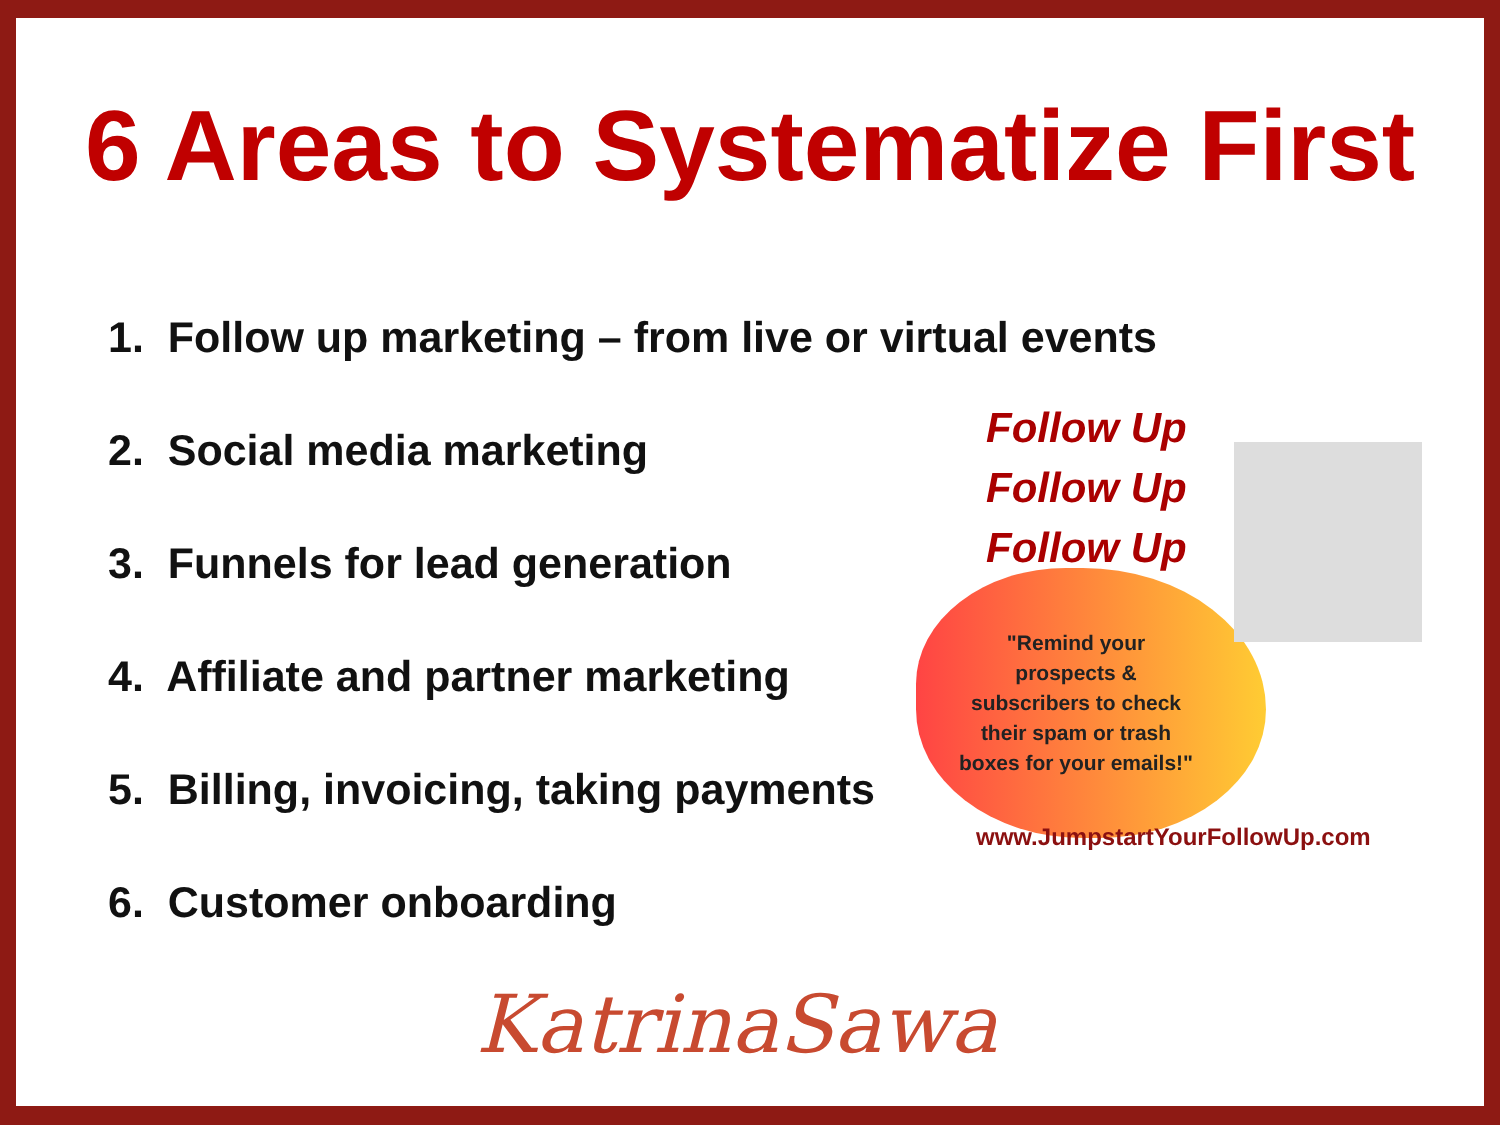6 Areas to Systematize First
1. Follow up marketing – from live or virtual events
2. Social media marketing
3. Funnels for lead generation
4. Affiliate and partner marketing
5. Billing, invoicing, taking payments
6. Customer onboarding
Follow Up
Follow Up
Follow Up
"Remind your prospects & subscribers to check their spam or trash boxes for your emails!"
www.JumpstartYourFollowUp.com
KatrinaSawa